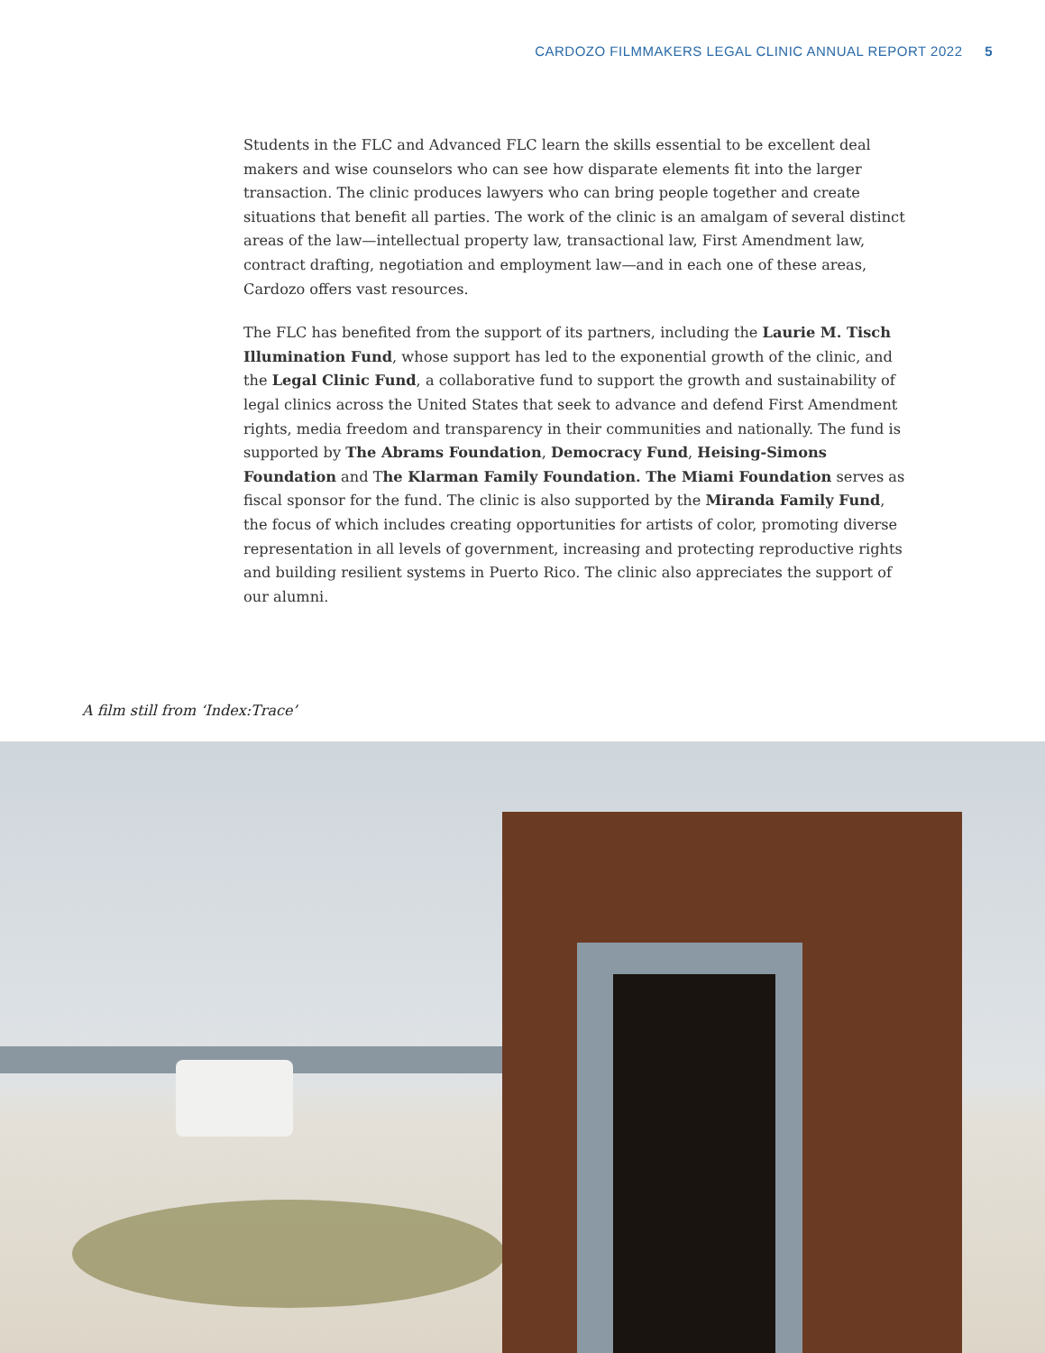CARDOZO FILMMAKERS LEGAL CLINIC ANNUAL REPORT 2022 5
Students in the FLC and Advanced FLC learn the skills essential to be excellent deal makers and wise counselors who can see how disparate elements fit into the larger transaction. The clinic produces lawyers who can bring people together and create situations that benefit all parties. The work of the clinic is an amalgam of several distinct areas of the law—intellectual property law, transactional law, First Amendment law, contract drafting, negotiation and employment law—and in each one of these areas, Cardozo offers vast resources.
The FLC has benefited from the support of its partners, including the Laurie M. Tisch Illumination Fund, whose support has led to the exponential growth of the clinic, and the Legal Clinic Fund, a collaborative fund to support the growth and sustainability of legal clinics across the United States that seek to advance and defend First Amendment rights, media freedom and transparency in their communities and nationally. The fund is supported by The Abrams Foundation, Democracy Fund, Heising-Simons Foundation and The Klarman Family Foundation. The Miami Foundation serves as fiscal sponsor for the fund. The clinic is also supported by the Miranda Family Fund, the focus of which includes creating opportunities for artists of color, promoting diverse representation in all levels of government, increasing and protecting reproductive rights and building resilient systems in Puerto Rico. The clinic also appreciates the support of our alumni.
A film still from ‘Index:Trace’